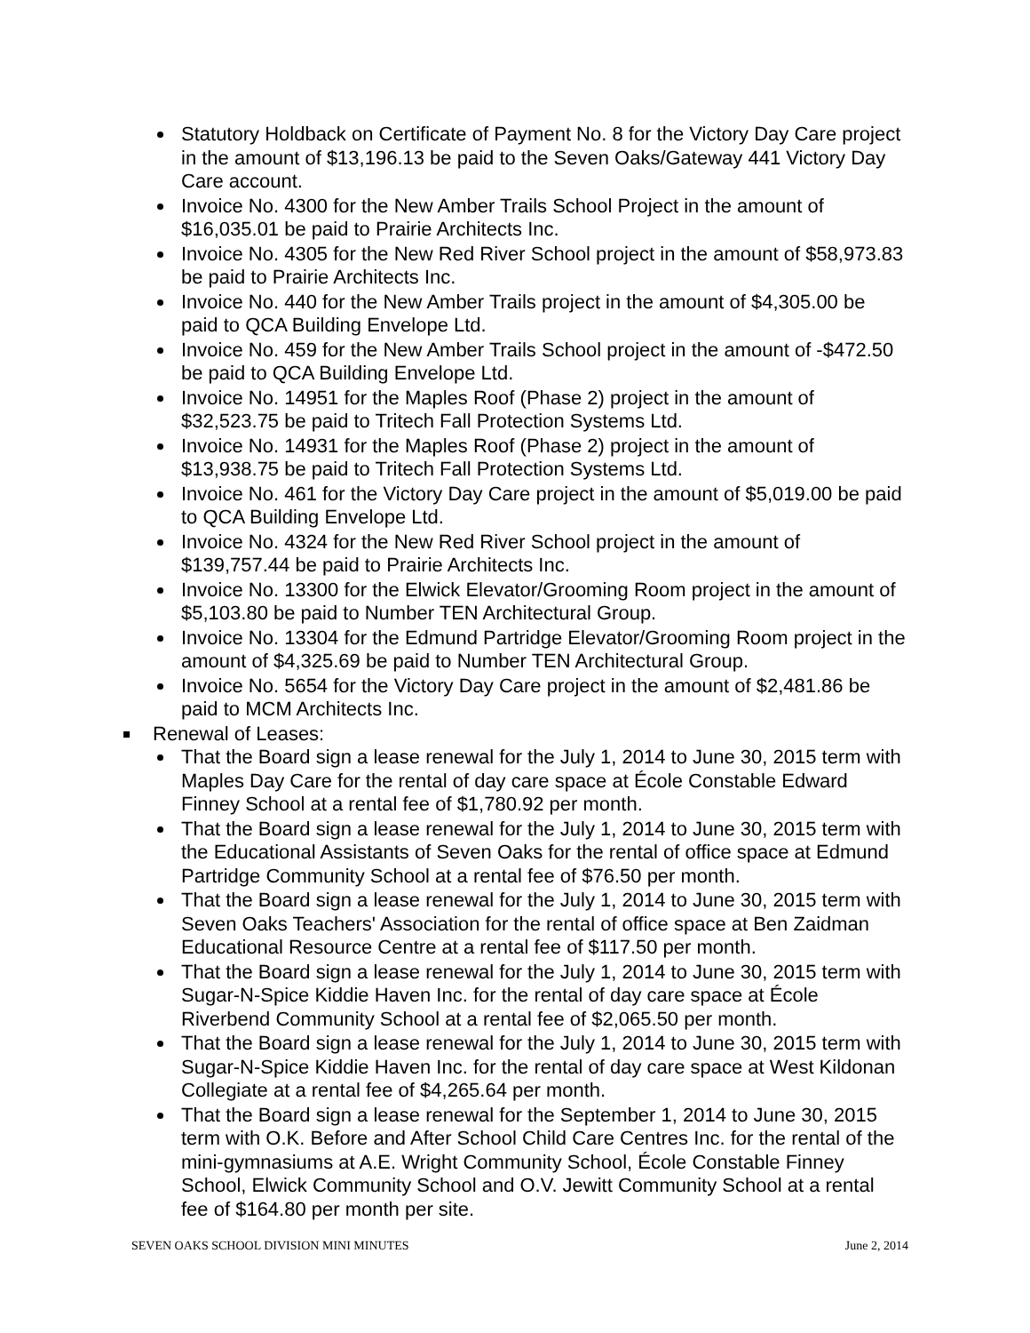Statutory Holdback on Certificate of Payment No. 8 for the Victory Day Care project in the amount of $13,196.13 be paid to the Seven Oaks/Gateway 441 Victory Day Care account.
Invoice No. 4300 for the New Amber Trails School Project in the amount of $16,035.01 be paid to Prairie Architects Inc.
Invoice No. 4305 for the New Red River School project in the amount of $58,973.83 be paid to Prairie Architects Inc.
Invoice No. 440 for the New Amber Trails project in the amount of $4,305.00 be paid to QCA Building Envelope Ltd.
Invoice No. 459 for the New Amber Trails School project in the amount of -$472.50 be paid to QCA Building Envelope Ltd.
Invoice No. 14951 for the Maples Roof (Phase 2) project in the amount of $32,523.75 be paid to Tritech Fall Protection Systems Ltd.
Invoice No. 14931 for the Maples Roof (Phase 2) project in the amount of $13,938.75 be paid to Tritech Fall Protection Systems Ltd.
Invoice No. 461 for the Victory Day Care project in the amount of $5,019.00 be paid to QCA Building Envelope Ltd.
Invoice No. 4324 for the New Red River School project in the amount of $139,757.44 be paid to Prairie Architects Inc.
Invoice No. 13300 for the Elwick Elevator/Grooming Room project in the amount of $5,103.80 be paid to Number TEN Architectural Group.
Invoice No. 13304 for the Edmund Partridge Elevator/Grooming Room project in the amount of $4,325.69 be paid to Number TEN Architectural Group.
Invoice No. 5654 for the Victory Day Care project in the amount of $2,481.86 be paid to MCM Architects Inc.
Renewal of Leases:
That the Board sign a lease renewal for the July 1, 2014 to June 30, 2015 term with Maples Day Care for the rental of day care space at École Constable Edward Finney School at a rental fee of $1,780.92 per month.
That the Board sign a lease renewal for the July 1, 2014 to June 30, 2015 term with the Educational Assistants of Seven Oaks for the rental of office space at Edmund Partridge Community School at a rental fee of $76.50 per month.
That the Board sign a lease renewal for the July 1, 2014 to June 30, 2015 term with Seven Oaks Teachers' Association for the rental of office space at Ben Zaidman Educational Resource Centre at a rental fee of $117.50 per month.
That the Board sign a lease renewal for the July 1, 2014 to June 30, 2015 term with Sugar-N-Spice Kiddie Haven Inc. for the rental of day care space at École Riverbend Community School at a rental fee of $2,065.50 per month.
That the Board sign a lease renewal for the July 1, 2014 to June 30, 2015 term with Sugar-N-Spice Kiddie Haven Inc. for the rental of day care space at West Kildonan Collegiate at a rental fee of $4,265.64 per month.
That the Board sign a lease renewal for the September 1, 2014 to June 30, 2015 term with O.K. Before and After School Child Care Centres Inc. for the rental of the mini-gymnasiums at A.E. Wright Community School, École Constable Finney School, Elwick Community School and O.V. Jewitt Community School at a rental fee of $164.80 per month per site.
SEVEN OAKS SCHOOL DIVISION MINI MINUTES June 2, 2014